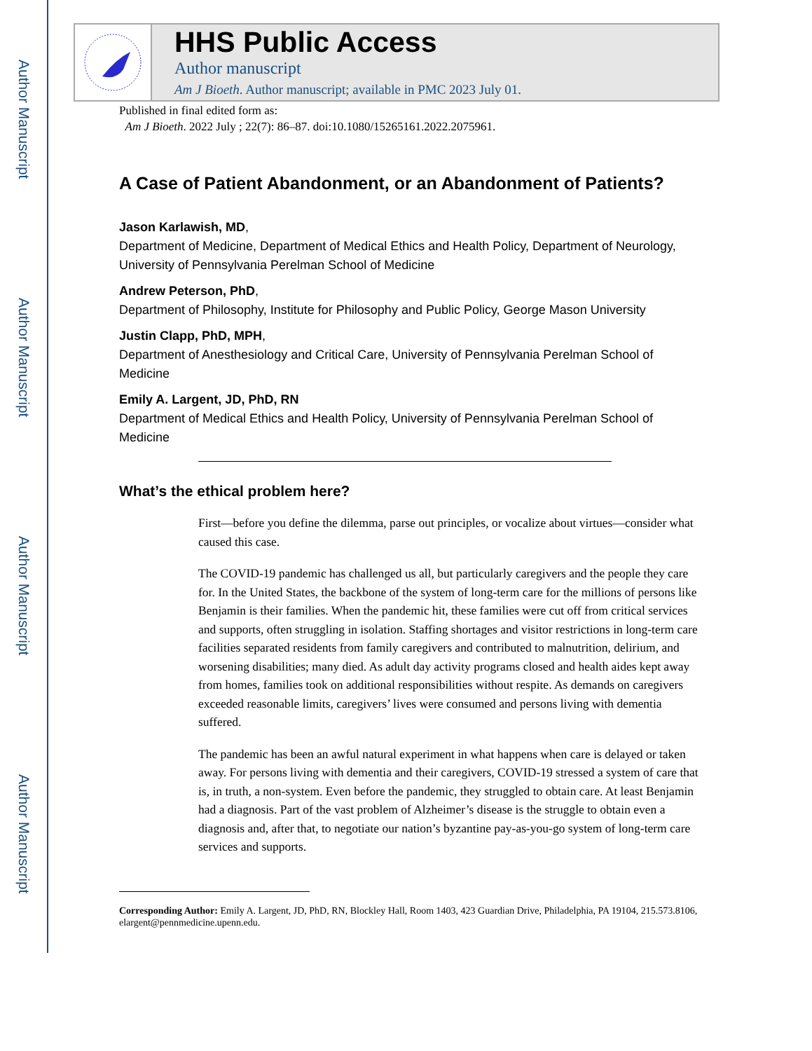Author Manuscript
Author Manuscript
Author Manuscript
Author Manuscript
HHS Public Access
Author manuscript
Am J Bioeth. Author manuscript; available in PMC 2023 July 01.
Published in final edited form as:
Am J Bioeth. 2022 July ; 22(7): 86–87. doi:10.1080/15265161.2022.2075961.
A Case of Patient Abandonment, or an Abandonment of Patients?
Jason Karlawish, MD,
Department of Medicine, Department of Medical Ethics and Health Policy, Department of Neurology, University of Pennsylvania Perelman School of Medicine
Andrew Peterson, PhD,
Department of Philosophy, Institute for Philosophy and Public Policy, George Mason University
Justin Clapp, PhD, MPH,
Department of Anesthesiology and Critical Care, University of Pennsylvania Perelman School of Medicine
Emily A. Largent, JD, PhD, RN
Department of Medical Ethics and Health Policy, University of Pennsylvania Perelman School of Medicine
What’s the ethical problem here?
First—before you define the dilemma, parse out principles, or vocalize about virtues—consider what caused this case.
The COVID-19 pandemic has challenged us all, but particularly caregivers and the people they care for. In the United States, the backbone of the system of long-term care for the millions of persons like Benjamin is their families. When the pandemic hit, these families were cut off from critical services and supports, often struggling in isolation. Staffing shortages and visitor restrictions in long-term care facilities separated residents from family caregivers and contributed to malnutrition, delirium, and worsening disabilities; many died. As adult day activity programs closed and health aides kept away from homes, families took on additional responsibilities without respite. As demands on caregivers exceeded reasonable limits, caregivers’ lives were consumed and persons living with dementia suffered.
The pandemic has been an awful natural experiment in what happens when care is delayed or taken away. For persons living with dementia and their caregivers, COVID-19 stressed a system of care that is, in truth, a non-system. Even before the pandemic, they struggled to obtain care. At least Benjamin had a diagnosis. Part of the vast problem of Alzheimer’s disease is the struggle to obtain even a diagnosis and, after that, to negotiate our nation’s byzantine pay-as-you-go system of long-term care services and supports.
Corresponding Author: Emily A. Largent, JD, PhD, RN, Blockley Hall, Room 1403, 423 Guardian Drive, Philadelphia, PA 19104, 215.573.8106, elargent@pennmedicine.upenn.edu.